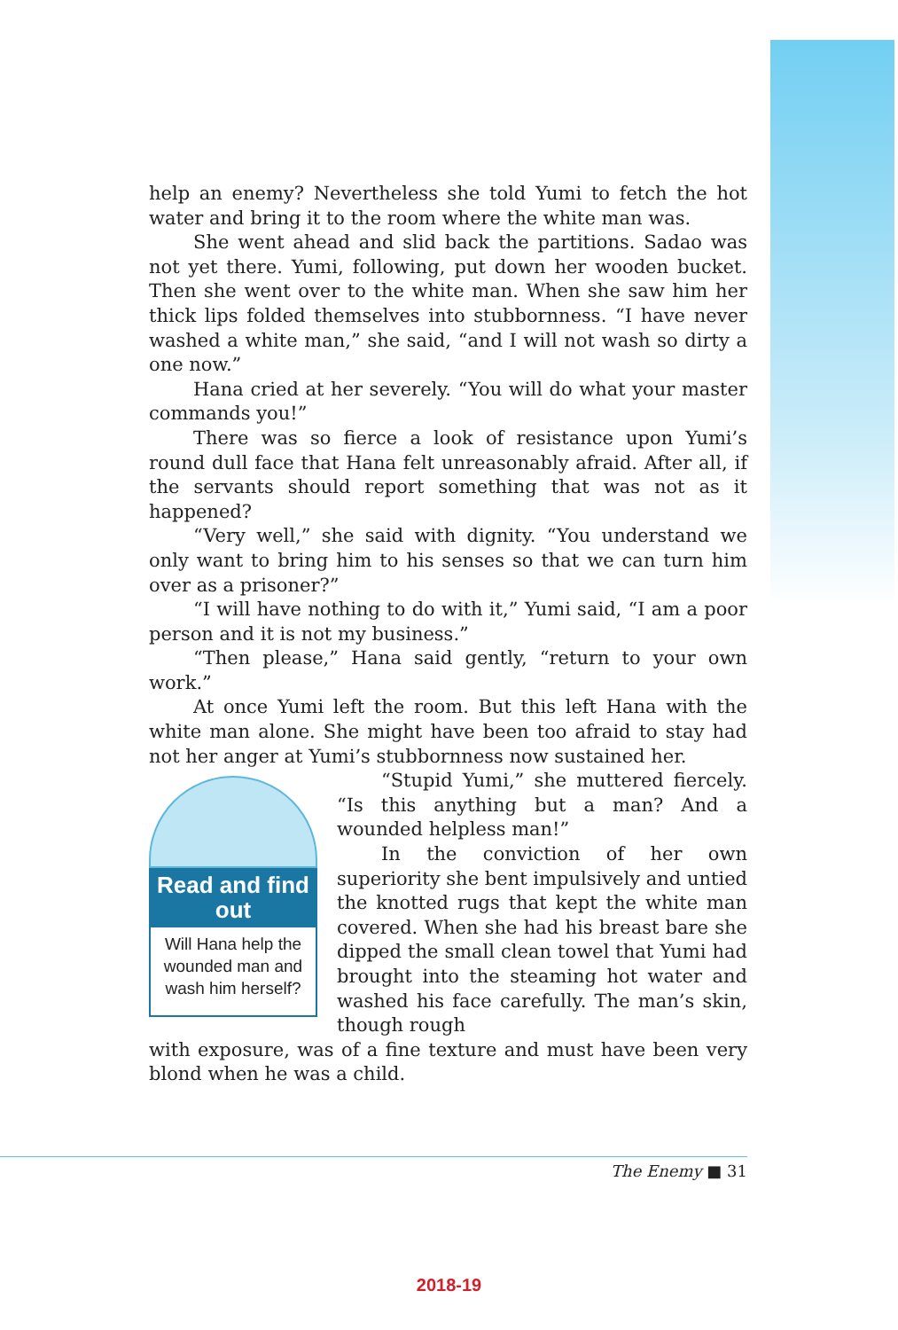help an enemy? Nevertheless she told Yumi to fetch the hot water and bring it to the room where the white man was.
She went ahead and slid back the partitions. Sadao was not yet there. Yumi, following, put down her wooden bucket. Then she went over to the white man. When she saw him her thick lips folded themselves into stubbornness. “I have never washed a white man,” she said, “and I will not wash so dirty a one now.”
Hana cried at her severely. “You will do what your master commands you!”
There was so fierce a look of resistance upon Yumi’s round dull face that Hana felt unreasonably afraid. After all, if the servants should report something that was not as it happened?
“Very well,” she said with dignity. “You understand we only want to bring him to his senses so that we can turn him over as a prisoner?”
“I will have nothing to do with it,” Yumi said, “I am a poor person and it is not my business.”
“Then please,” Hana said gently, “return to your own work.”
At once Yumi left the room. But this left Hana with the white man alone. She might have been too afraid to stay had not her anger at Yumi’s stubbornness now sustained her.
Read and find out
Will Hana help the wounded man and wash him herself?
“Stupid Yumi,” she muttered fiercely. “Is this anything but a man? And a wounded helpless man!”
In the conviction of her own superiority she bent impulsively and untied the knotted rugs that kept the white man covered. When she had his breast bare she dipped the small clean towel that Yumi had brought into the steaming hot water and washed his face carefully. The man’s skin, though rough
with exposure, was of a fine texture and must have been very blond when he was a child.
The Enemy ■ 31
2018-19